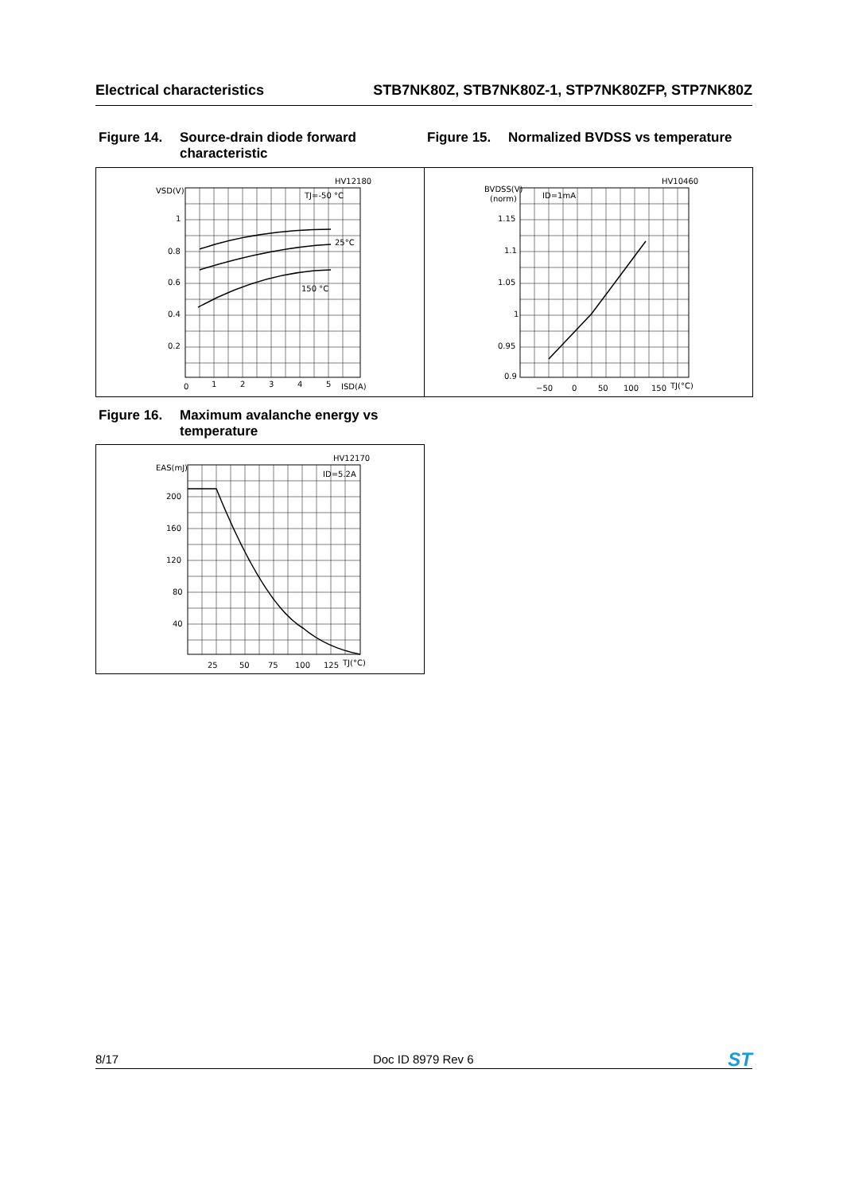Electrical characteristics STB7NK80Z, STB7NK80Z-1, STP7NK80ZFP, STP7NK80Z
Figure 14. Source-drain diode forward characteristic
Figure 15. Normalized BVDSS vs temperature
HV12180
VSD(V)
TJ=-50 °C
25°C
150 °C
1
0.8
0.6
0.4
0.2
0
1
2
3
4
5
ISD(A)
HV10460
BVDSS(V)
(norm)
ID=1mA
1.15
1.1
1.05
1
0.95
0.9
−50
0
50
100
150
TJ(°C)
Figure 16. Maximum avalanche energy vs temperature
HV12170
EAS(mJ)
ID=5.2A
200
160
120
80
40
25
50
75
100
125
TJ(°C)
8/17 Doc ID 8979 Rev 6 ST